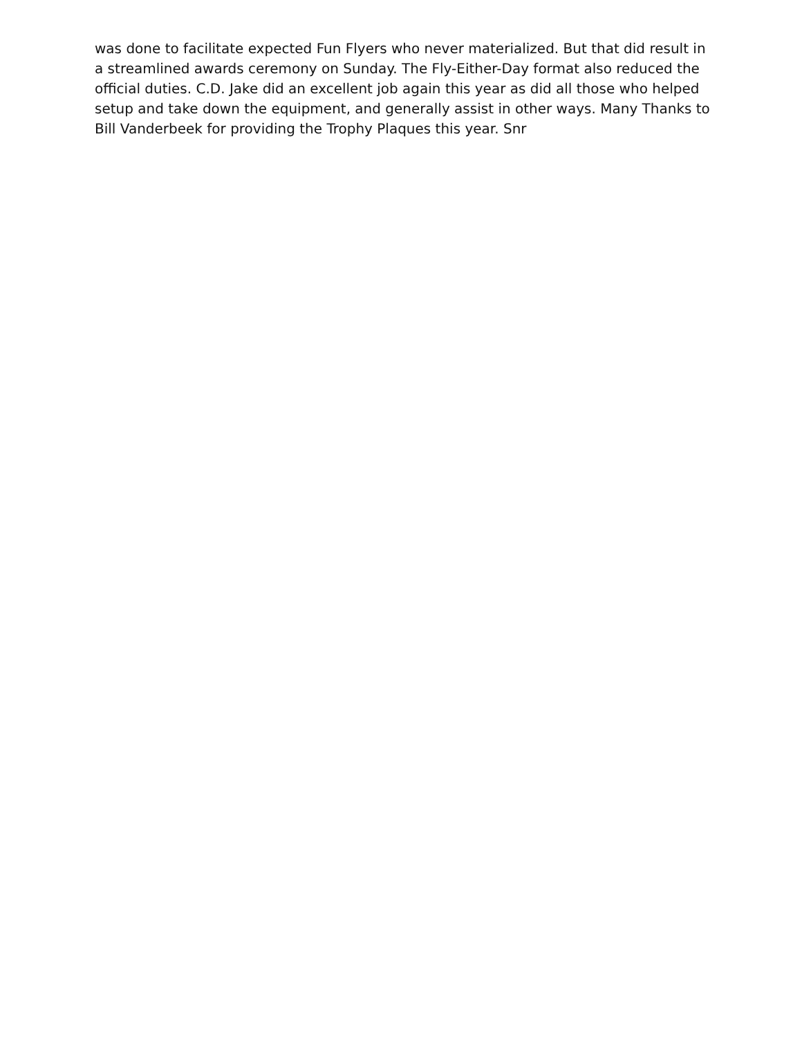was done to facilitate expected Fun Flyers who never materialized. But that did result in a streamlined awards ceremony on Sunday. The Fly-Either-Day format also reduced the official duties. C.D. Jake did an excellent job again this year as did all those who helped setup and take down the equipment, and generally assist in other ways. Many Thanks to Bill Vanderbeek for providing the Trophy Plaques this year. Snr